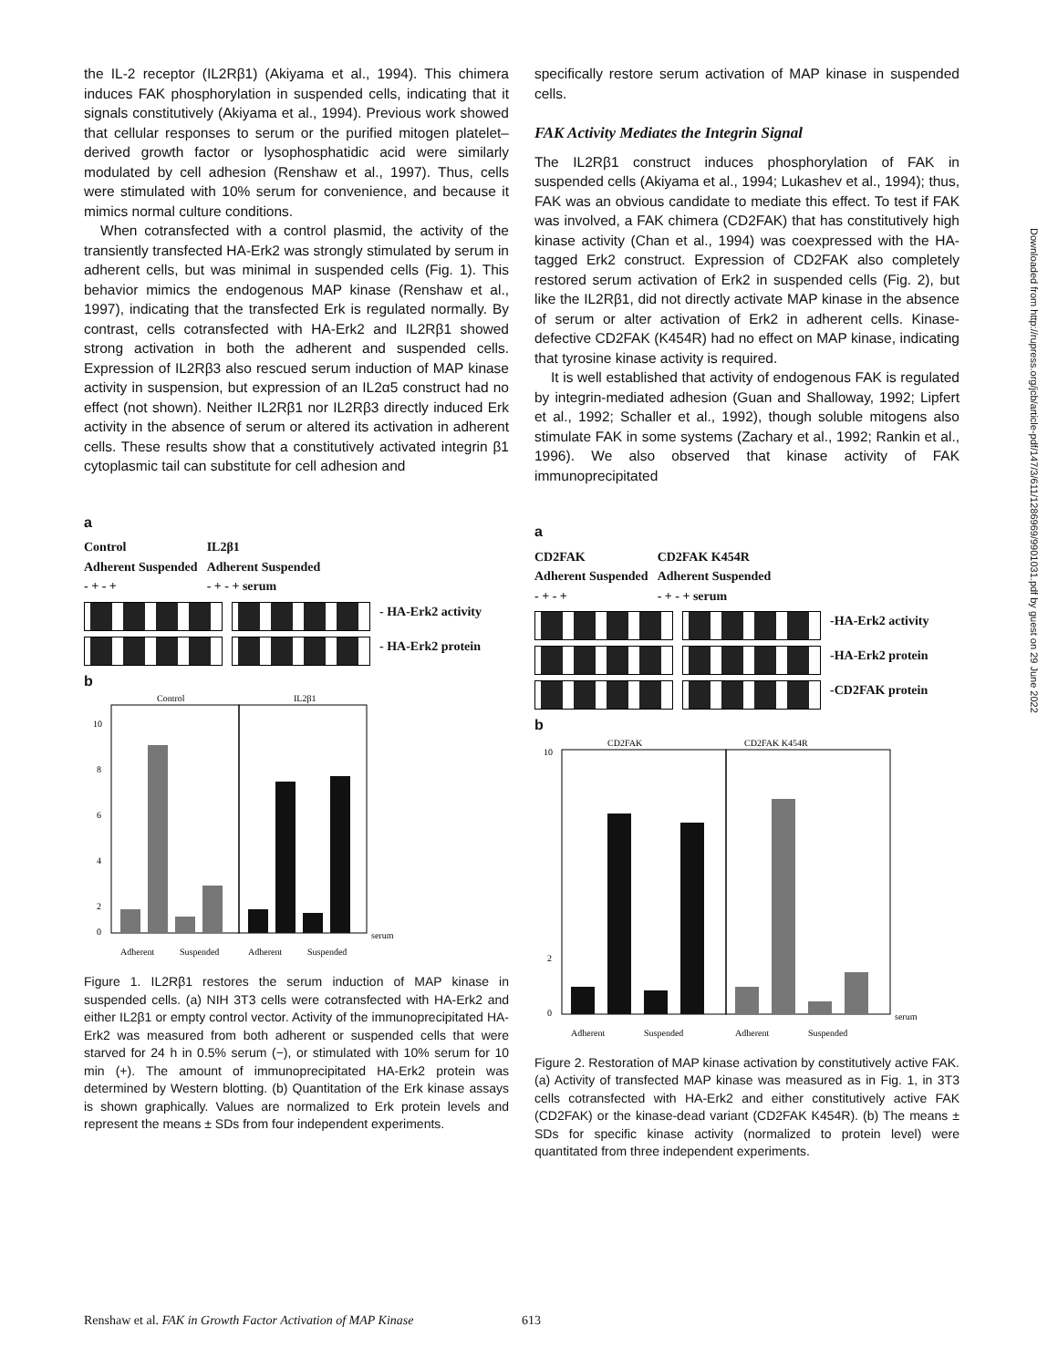the IL-2 receptor (IL2Rβ1) (Akiyama et al., 1994). This chimera induces FAK phosphorylation in suspended cells, indicating that it signals constitutively (Akiyama et al., 1994). Previous work showed that cellular responses to serum or the purified mitogen platelet–derived growth factor or lysophosphatidic acid were similarly modulated by cell adhesion (Renshaw et al., 1997). Thus, cells were stimulated with 10% serum for convenience, and because it mimics normal culture conditions.
When cotransfected with a control plasmid, the activity of the transiently transfected HA-Erk2 was strongly stimulated by serum in adherent cells, but was minimal in suspended cells (Fig. 1). This behavior mimics the endogenous MAP kinase (Renshaw et al., 1997), indicating that the transfected Erk is regulated normally. By contrast, cells cotransfected with HA-Erk2 and IL2Rβ1 showed strong activation in both the adherent and suspended cells. Expression of IL2Rβ3 also rescued serum induction of MAP kinase activity in suspension, but expression of an IL2α5 construct had no effect (not shown). Neither IL2Rβ1 nor IL2Rβ3 directly induced Erk activity in the absence of serum or altered its activation in adherent cells. These results show that a constitutively activated integrin β1 cytoplasmic tail can substitute for cell adhesion and
a
Control
Adherent Suspended
- + - + IL2β1
Adherent Suspended
- + - + serum
- HA-Erk2 activity
- HA-Erk2 protein
b
Control
IL2β1
10
8
6
4
2
0
serum
Adherent
Suspended
Adherent
Suspended
Figure 1. IL2Rβ1 restores the serum induction of MAP kinase in suspended cells. (a) NIH 3T3 cells were cotransfected with HA-Erk2 and either IL2β1 or empty control vector. Activity of the immunoprecipitated HA-Erk2 was measured from both adherent or suspended cells that were starved for 24 h in 0.5% serum (−), or stimulated with 10% serum for 10 min (+). The amount of immunoprecipitated HA-Erk2 protein was determined by Western blotting. (b) Quantitation of the Erk kinase assays is shown graphically. Values are normalized to Erk protein levels and represent the means ± SDs from four independent experiments.
specifically restore serum activation of MAP kinase in suspended cells.
FAK Activity Mediates the Integrin Signal
The IL2Rβ1 construct induces phosphorylation of FAK in suspended cells (Akiyama et al., 1994; Lukashev et al., 1994); thus, FAK was an obvious candidate to mediate this effect. To test if FAK was involved, a FAK chimera (CD2FAK) that has constitutively high kinase activity (Chan et al., 1994) was coexpressed with the HA-tagged Erk2 construct. Expression of CD2FAK also completely restored serum activation of Erk2 in suspended cells (Fig. 2), but like the IL2Rβ1, did not directly activate MAP kinase in the absence of serum or alter activation of Erk2 in adherent cells. Kinase-defective CD2FAK (K454R) had no effect on MAP kinase, indicating that tyrosine kinase activity is required.
It is well established that activity of endogenous FAK is regulated by integrin-mediated adhesion (Guan and Shalloway, 1992; Lipfert et al., 1992; Schaller et al., 1992), though soluble mitogens also stimulate FAK in some systems (Zachary et al., 1992; Rankin et al., 1996). We also observed that kinase activity of FAK immunoprecipitated
a
CD2FAK
Adherent Suspended
- + - + CD2FAK K454R
Adherent Suspended
- + - + serum
-HA-Erk2 activity
-HA-Erk2 protein
-CD2FAK protein
b
CD2FAK
CD2FAK K454R
10
2
0
serum
Adherent
Suspended
Adherent
Suspended
Figure 2. Restoration of MAP kinase activation by constitutively active FAK. (a) Activity of transfected MAP kinase was measured as in Fig. 1, in 3T3 cells cotransfected with HA-Erk2 and either constitutively active FAK (CD2FAK) or the kinase-dead variant (CD2FAK K454R). (b) The means ± SDs for specific kinase activity (normalized to protein level) were quantitated from three independent experiments.
Downloaded from http://rupress.org/jcb/article-pdf/147/3/611/1286969/9901031.pdf by guest on 29 June 2022
Renshaw et al. FAK in Growth Factor Activation of MAP Kinase 613